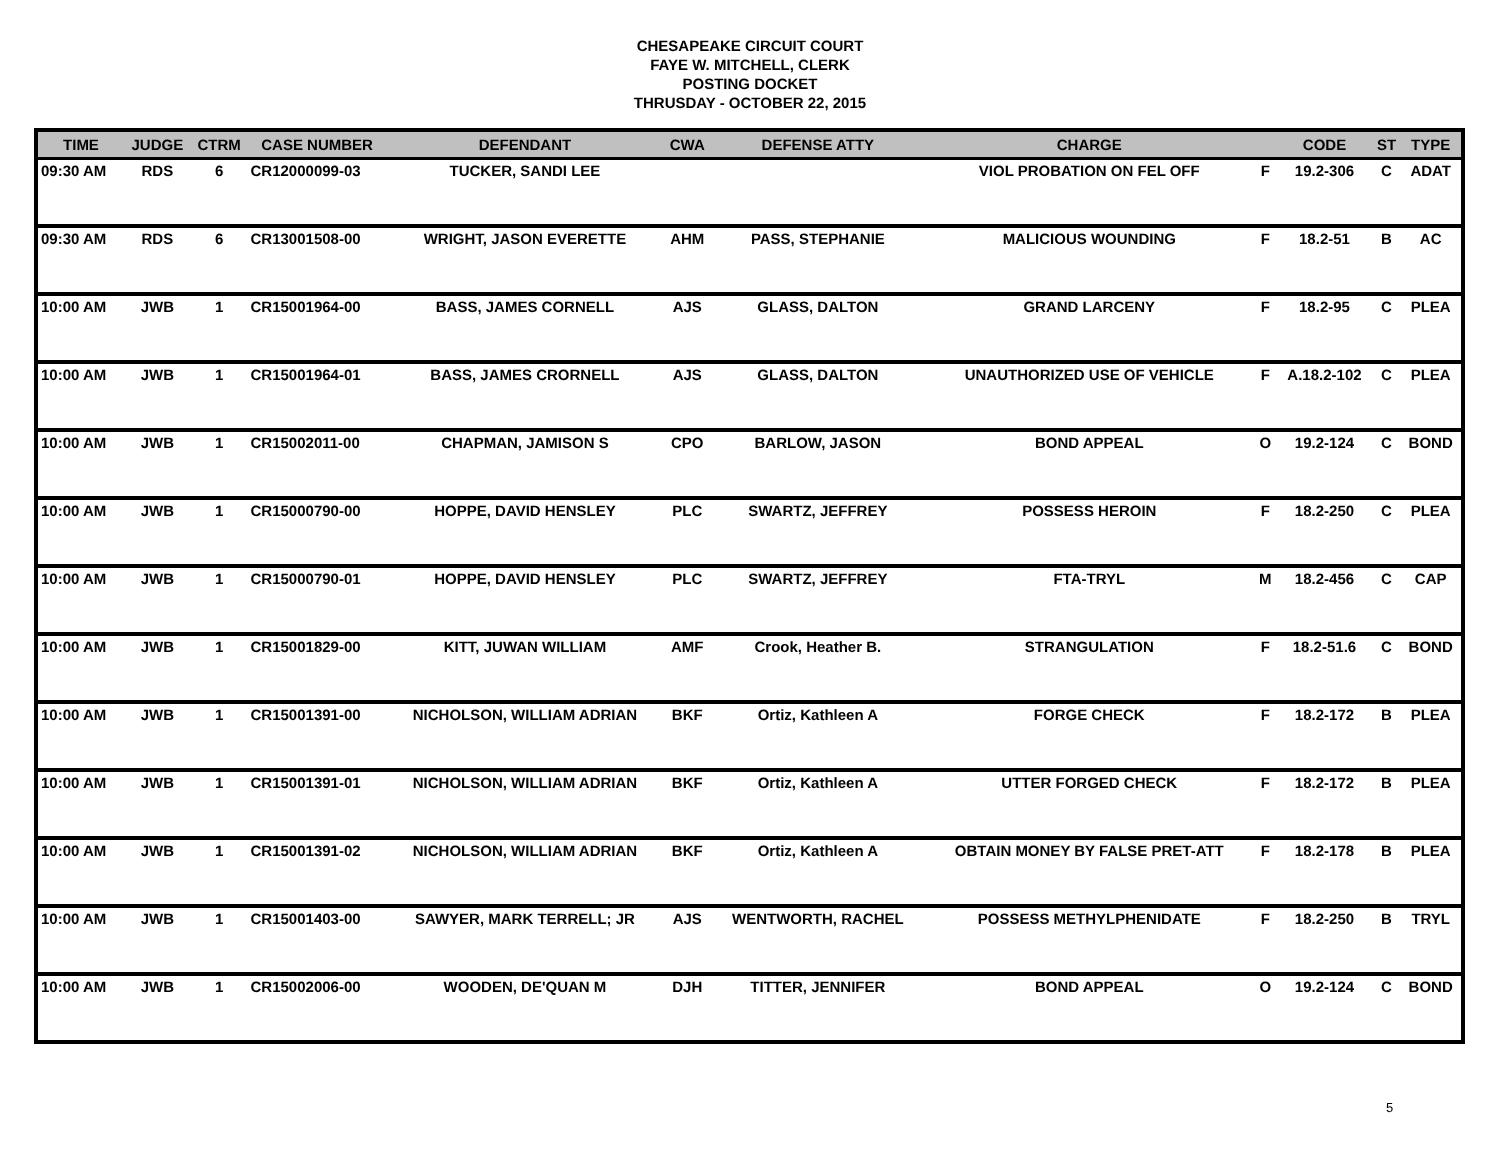CHESAPEAKE CIRCUIT COURT
FAYE W. MITCHELL, CLERK
POSTING DOCKET
THRUSDAY - OCTOBER 22, 2015
| TIME | JUDGE | CTRM | CASE NUMBER | DEFENDANT | CWA | DEFENSE ATTY | CHARGE | | CODE | ST | TYPE |
| --- | --- | --- | --- | --- | --- | --- | --- | --- | --- | --- | --- |
| 09:30 AM | RDS | 6 | CR12000099-03 | TUCKER, SANDI LEE | | | VIOL PROBATION ON FEL OFF | F | 19.2-306 | C | ADAT |
| 09:30 AM | RDS | 6 | CR13001508-00 | WRIGHT, JASON EVERETTE | AHM | PASS, STEPHANIE | MALICIOUS WOUNDING | F | 18.2-51 | B | AC |
| 10:00 AM | JWB | 1 | CR15001964-00 | BASS, JAMES CORNELL | AJS | GLASS, DALTON | GRAND LARCENY | F | 18.2-95 | C | PLEA |
| 10:00 AM | JWB | 1 | CR15001964-01 | BASS, JAMES CRORNELL | AJS | GLASS, DALTON | UNAUTHORIZED USE OF VEHICLE | F | A.18.2-102 | C | PLEA |
| 10:00 AM | JWB | 1 | CR15002011-00 | CHAPMAN, JAMISON S | CPO | BARLOW, JASON | BOND APPEAL | O | 19.2-124 | C | BOND |
| 10:00 AM | JWB | 1 | CR15000790-00 | HOPPE, DAVID HENSLEY | PLC | SWARTZ, JEFFREY | POSSESS HEROIN | F | 18.2-250 | C | PLEA |
| 10:00 AM | JWB | 1 | CR15000790-01 | HOPPE, DAVID HENSLEY | PLC | SWARTZ, JEFFREY | FTA-TRYL | M | 18.2-456 | C | CAP |
| 10:00 AM | JWB | 1 | CR15001829-00 | KITT, JUWAN WILLIAM | AMF | Crook, Heather B. | STRANGULATION | F | 18.2-51.6 | C | BOND |
| 10:00 AM | JWB | 1 | CR15001391-00 | NICHOLSON, WILLIAM ADRIAN | BKF | Ortiz, Kathleen A | FORGE CHECK | F | 18.2-172 | B | PLEA |
| 10:00 AM | JWB | 1 | CR15001391-01 | NICHOLSON, WILLIAM ADRIAN | BKF | Ortiz, Kathleen A | UTTER FORGED CHECK | F | 18.2-172 | B | PLEA |
| 10:00 AM | JWB | 1 | CR15001391-02 | NICHOLSON, WILLIAM ADRIAN | BKF | Ortiz, Kathleen A | OBTAIN MONEY BY FALSE PRET-ATT | F | 18.2-178 | B | PLEA |
| 10:00 AM | JWB | 1 | CR15001403-00 | SAWYER, MARK TERRELL; JR | AJS | WENTWORTH, RACHEL | POSSESS METHYLPHENIDATE | F | 18.2-250 | B | TRYL |
| 10:00 AM | JWB | 1 | CR15002006-00 | WOODEN, DE'QUAN M | DJH | TITTER, JENNIFER | BOND APPEAL | O | 19.2-124 | C | BOND |
5